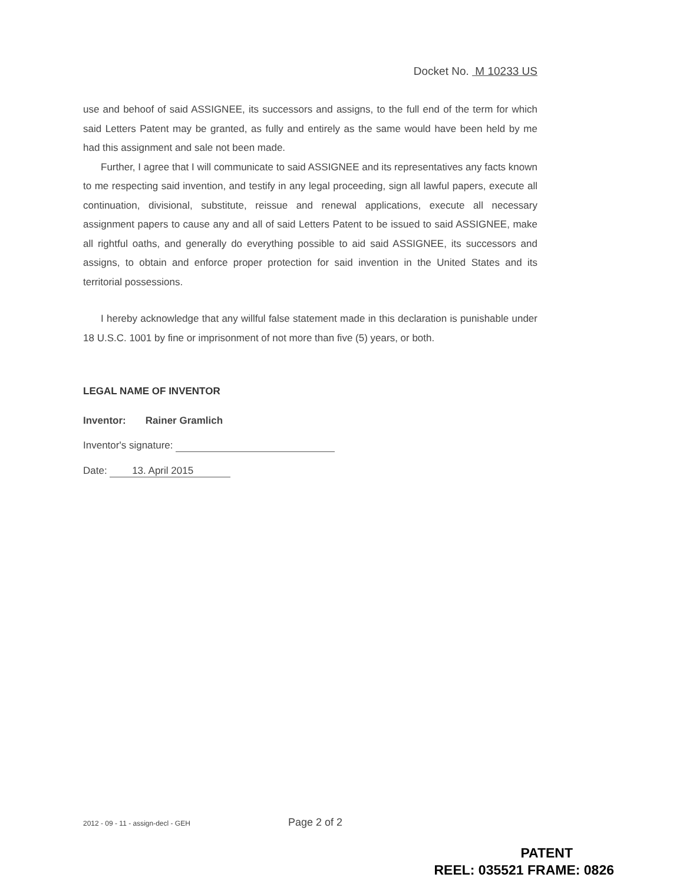Docket No. M 10233 US
use and behoof of said ASSIGNEE, its successors and assigns, to the full end of the term for which said Letters Patent may be granted, as fully and entirely as the same would have been held by me had this assignment and sale not been made.
Further, I agree that I will communicate to said ASSIGNEE and its representatives any facts known to me respecting said invention, and testify in any legal proceeding, sign all lawful papers, execute all continuation, divisional, substitute, reissue and renewal applications, execute all necessary assignment papers to cause any and all of said Letters Patent to be issued to said ASSIGNEE, make all rightful oaths, and generally do everything possible to aid said ASSIGNEE, its successors and assigns, to obtain and enforce proper protection for said invention in the United States and its territorial possessions.
I hereby acknowledge that any willful false statement made in this declaration is punishable under 18 U.S.C. 1001 by fine or imprisonment of not more than five (5) years, or both.
LEGAL NAME OF INVENTOR
Inventor: Rainer Gramlich
Inventor's signature:
Date: 13. April 2015
2012 - 09 - 11 - assign-decl - GEH Page 2 of 2
PATENT
REEL: 035521 FRAME: 0826